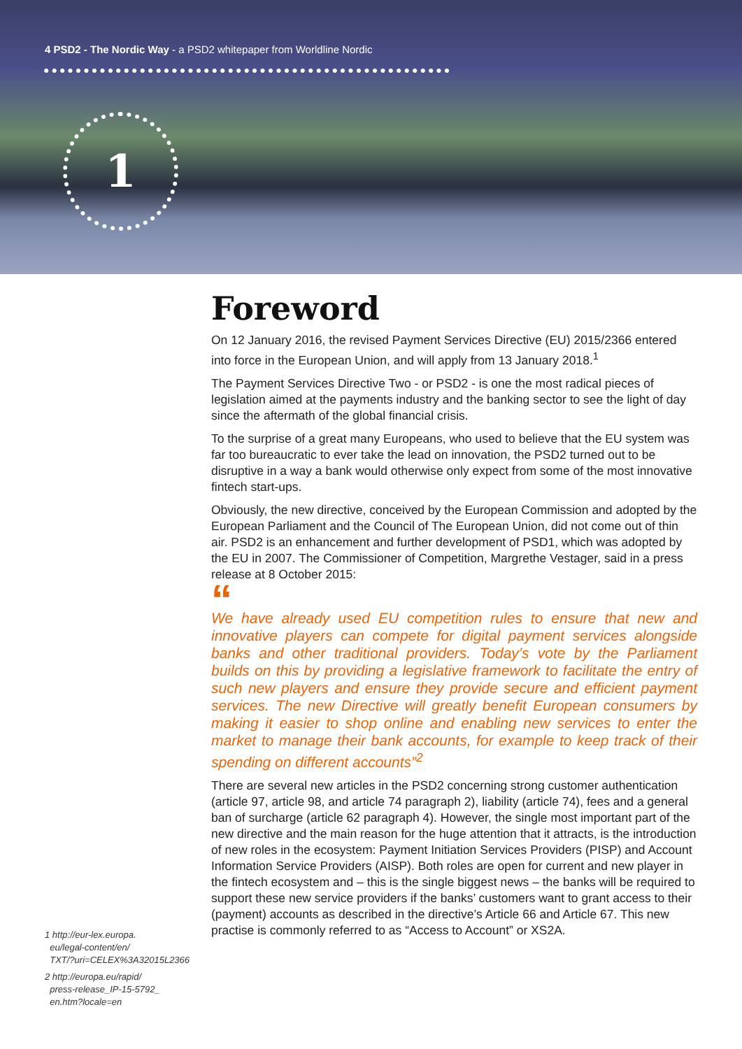4 PSD2 - The Nordic Way - a PSD2 whitepaper from Worldline Nordic
●●●●●●●●●●●●●●●●●●●●●●●●●●●●●●●●●●●●●●●●●●●●●●●●●●●
1
Foreword
On 12 January 2016, the revised Payment Services Directive (EU) 2015/2366 entered into force in the European Union, and will apply from 13 January 2018.<sup>1</sup>
The Payment Services Directive Two - or PSD2 - is one the most radical pieces of legislation aimed at the payments industry and the banking sector to see the light of day since the aftermath of the global financial crisis.
To the surprise of a great many Europeans, who used to believe that the EU system was far too bureaucratic to ever take the lead on innovation, the PSD2 turned out to be disruptive in a way a bank would otherwise only expect from some of the most innovative fintech start-ups.
Obviously, the new directive, conceived by the European Commission and adopted by the European Parliament and the Council of The European Union, did not come out of thin air. PSD2 is an enhancement and further development of PSD1, which was adopted by the EU in 2007. The Commissioner of Competition, Margrethe Vestager, said in a press release at 8 October 2015:
“
We have already used EU competition rules to ensure that new and innovative players can compete for digital payment services alongside banks and other traditional providers. Today’s vote by the Parliament builds on this by providing a legislative framework to facilitate the entry of such new players and ensure they provide secure and efficient payment services. The new Directive will greatly benefit European consumers by making it easier to shop online and enabling new services to enter the market to manage their bank accounts, for example to keep track of their spending on different accounts”<sup>2</sup>
There are several new articles in the PSD2 concerning strong customer authentication (article 97, article 98, and article 74 paragraph 2), liability (article 74), fees and a general ban of surcharge (article 62 paragraph 4). However, the single most important part of the new directive and the main reason for the huge attention that it attracts, is the introduction of new roles in the ecosystem: Payment Initiation Services Providers (PISP) and Account Information Service Providers (AISP). Both roles are open for current and new player in the fintech ecosystem and – this is the single biggest news – the banks will be required to support these new service providers if the banks’ customers want to grant access to their (payment) accounts as described in the directive’s Article 66 and Article 67. This new practise is commonly referred to as “Access to Account” or XS2A.
1 http://eur-lex.europa.
eu/legal-content/en/
TXT/?uri=CELEX%3A32015L2366
2 http://europa.eu/rapid/
press-release_IP-15-5792_
en.htm?locale=en